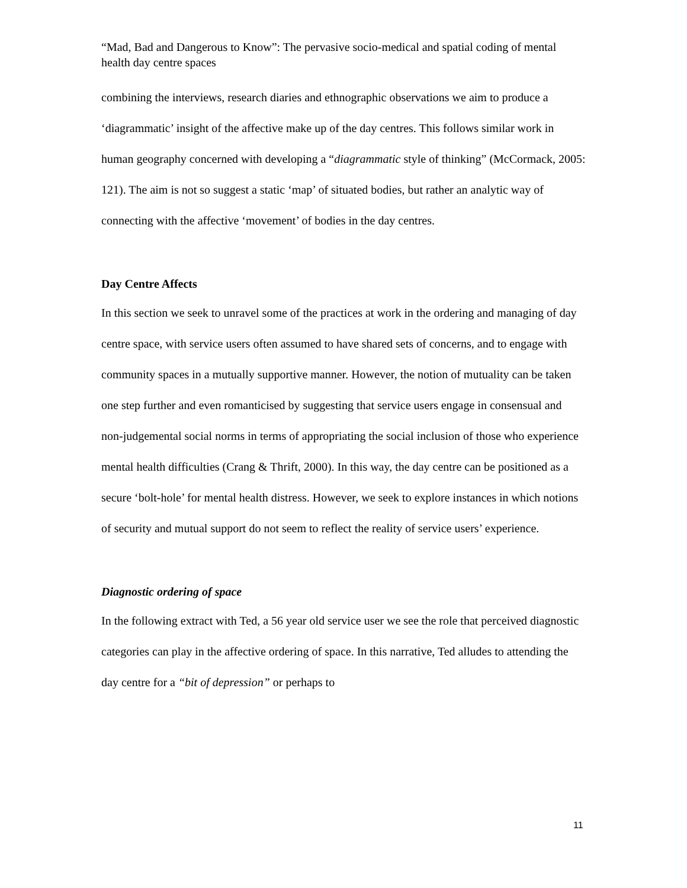“Mad, Bad and Dangerous to Know”: The pervasive socio-medical and spatial coding of mental health day centre spaces
combining the interviews, research diaries and ethnographic observations we aim to produce a ‘diagrammatic’ insight of the affective make up of the day centres. This follows similar work in human geography concerned with developing a “diagrammatic style of thinking” (McCormack, 2005: 121). The aim is not so suggest a static ‘map’ of situated bodies, but rather an analytic way of connecting with the affective ‘movement’ of bodies in the day centres.
Day Centre Affects
In this section we seek to unravel some of the practices at work in the ordering and managing of day centre space, with service users often assumed to have shared sets of concerns, and to engage with community spaces in a mutually supportive manner. However, the notion of mutuality can be taken one step further and even romanticised by suggesting that service users engage in consensual and non-judgemental social norms in terms of appropriating the social inclusion of those who experience mental health difficulties (Crang & Thrift, 2000). In this way, the day centre can be positioned as a secure ‘bolt-hole’ for mental health distress. However, we seek to explore instances in which notions of security and mutual support do not seem to reflect the reality of service users’ experience.
Diagnostic ordering of space
In the following extract with Ted, a 56 year old service user we see the role that perceived diagnostic categories can play in the affective ordering of space. In this narrative, Ted alludes to attending the day centre for a “bit of depression” or perhaps to
11